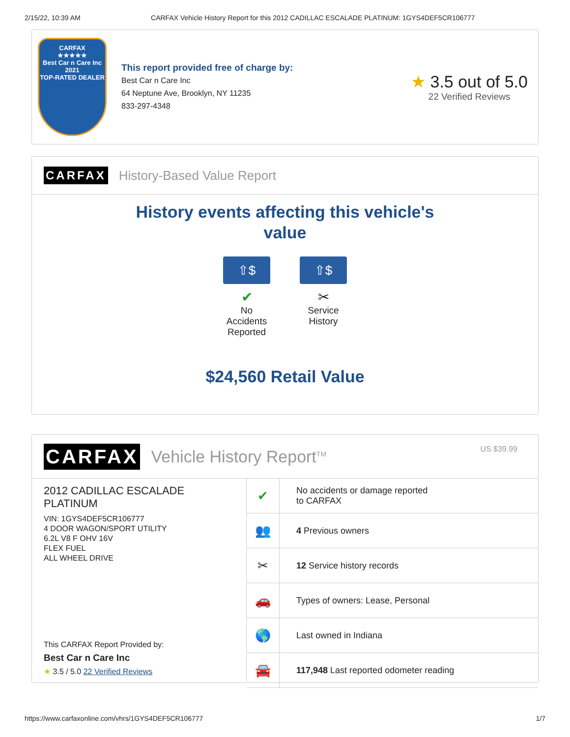2/15/22, 10:39 AM CARFAX Vehicle History Report for this 2012 CADILLAC ESCALADE PLATINUM: 1GYS4DEF5CR106777
CARFAX
★★★★★
Best Car n Care Inc
2021
TOP-RATED DEALER
This report provided free of charge by:
Best Car n Care Inc
64 Neptune Ave, Brooklyn, NY 11235
833-297-4348
★ 3.5 out of 5.0
22 Verified Reviews
CARFAX History-Based Value Report
History events affecting this vehicle's
value
⇧$
✔
No
Accidents
Reported
⇧$
✂
Service
History
$24,560 Retail Value
CARFAX Vehicle History Report<sup>TM</sup>
US $39.99
2012 CADILLAC ESCALADE PLATINUM
VIN: 1GYS4DEF5CR106777
4 DOOR WAGON/SPORT UTILITY
6.2L V8 F OHV 16V
FLEX FUEL
ALL WHEEL DRIVE
This CARFAX Report Provided by:
Best Car n Care Inc
★ 3.5 / 5.0 22 Verified Reviews
| ✔ | No accidents or damage reported to CARFAX |
| 👥 | 4 Previous owners |
| ✂ | 12 Service history records |
| 🚗 | Types of owners: Lease, Personal |
| 🌎 | Last owned in Indiana |
| 🚘 | 117,948 Last reported odometer reading |
https://www.carfaxonline.com/vhrs/1GYS4DEF5CR106777 1/7